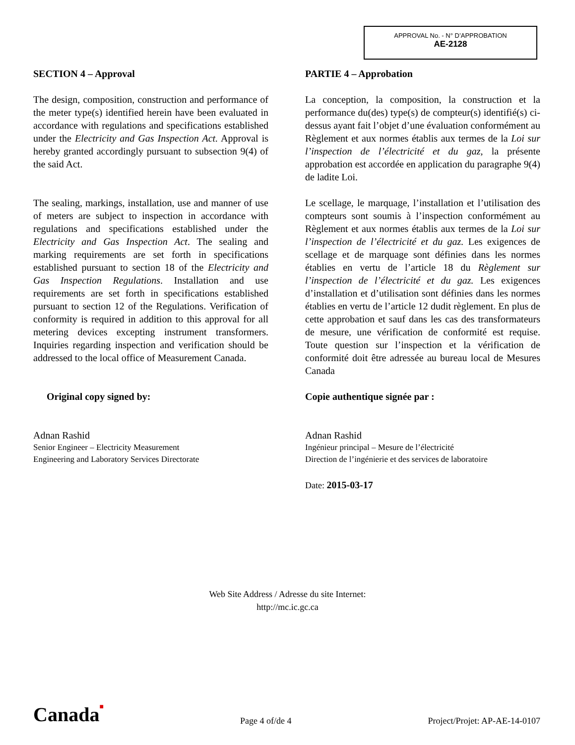APPROVAL No. - N° D’APPROBATION
AE-2128
SECTION 4 – Approval
The design, composition, construction and performance of the meter type(s) identified herein have been evaluated in accordance with regulations and specifications established under the Electricity and Gas Inspection Act. Approval is hereby granted accordingly pursuant to subsection 9(4) of the said Act.
The sealing, markings, installation, use and manner of use of meters are subject to inspection in accordance with regulations and specifications established under the Electricity and Gas Inspection Act. The sealing and marking requirements are set forth in specifications established pursuant to section 18 of the Electricity and Gas Inspection Regulations. Installation and use requirements are set forth in specifications established pursuant to section 12 of the Regulations. Verification of conformity is required in addition to this approval for all metering devices excepting instrument transformers. Inquiries regarding inspection and verification should be addressed to the local office of Measurement Canada.
Original copy signed by:
Adnan Rashid
Senior Engineer – Electricity Measurement
Engineering and Laboratory Services Directorate
PARTIE 4 – Approbation
La conception, la composition, la construction et la performance du(des) type(s) de compteur(s) identifié(s) ci-dessus ayant fait l’objet d’une évaluation conformément au Règlement et aux normes établis aux termes de la Loi sur l’inspection de l’électricité et du gaz, la présente approbation est accordée en application du paragraphe 9(4) de ladite Loi.
Le scellage, le marquage, l’installation et l’utilisation des compteurs sont soumis à l’inspection conformément au Règlement et aux normes établis aux termes de la Loi sur l’inspection de l’électricité et du gaz. Les exigences de scellage et de marquage sont définies dans les normes établies en vertu de l’article 18 du Règlement sur l’inspection de l’électricité et du gaz. Les exigences d’installation et d’utilisation sont définies dans les normes établies en vertu de l’article 12 dudit règlement. En plus de cette approbation et sauf dans les cas des transformateurs de mesure, une vérification de conformité est requise. Toute question sur l’inspection et la vérification de conformité doit être adressée au bureau local de Mesures Canada
Copie authentique signée par :
Adnan Rashid
Ingénieur principal – Mesure de l’électricité
Direction de l’ingénierie et des services de laboratoire
Date: 2015-03-17
Web Site Address / Adresse du site Internet:
http://mc.ic.gc.ca
Canada■ Page 4 of/de 4 Project/Projet: AP-AE-14-0107